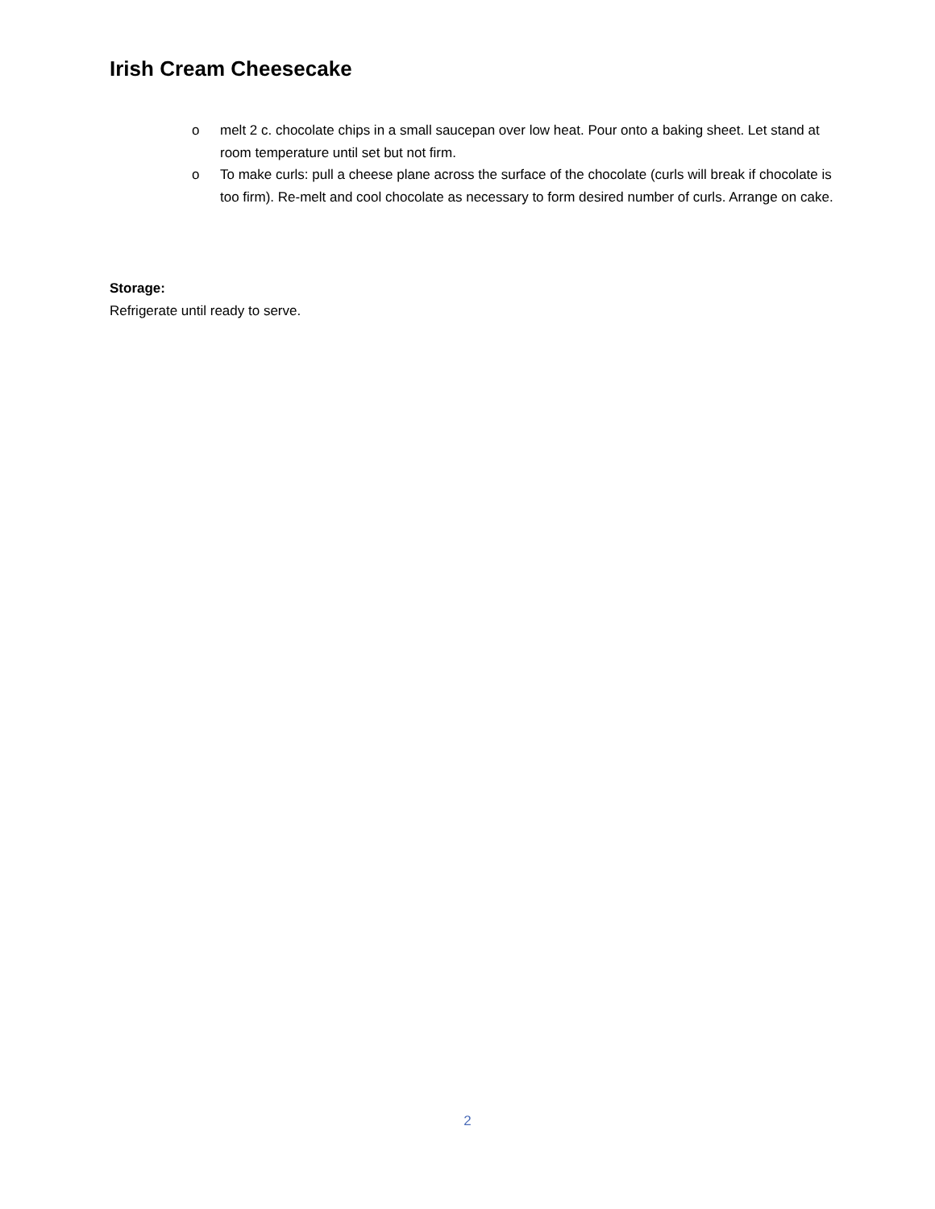Irish Cream Cheesecake
o melt 2 c. chocolate chips in a small saucepan over low heat. Pour onto a baking sheet. Let stand at room temperature until set but not firm.
o To make curls: pull a cheese plane across the surface of the chocolate (curls will break if chocolate is too firm). Re-melt and cool chocolate as necessary to form desired number of curls. Arrange on cake.
Storage:
Refrigerate until ready to serve.
2